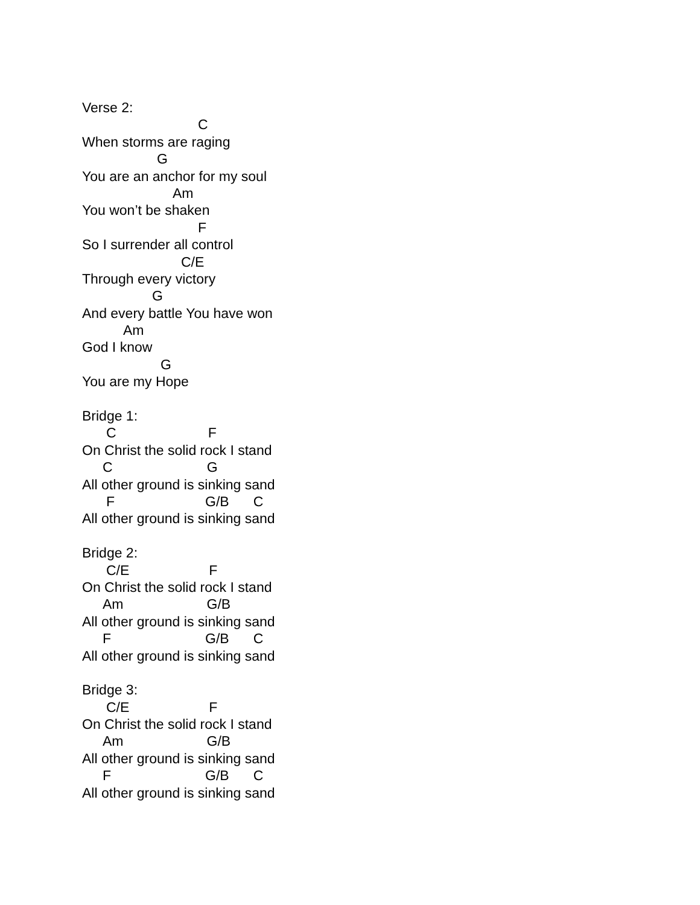Verse 2:
C
When storms are raging
G
You are an anchor for my soul
Am
You won’t be shaken
F
So I surrender all control
C/E
Through every victory
G
And every battle You have won
Am
God I know
G
You are my Hope
Bridge 1:
C F
On Christ the solid rock I stand
C G
All other ground is sinking sand
F G/B C
All other ground is sinking sand
Bridge 2:
C/E F
On Christ the solid rock I stand
Am G/B
All other ground is sinking sand
F G/B C
All other ground is sinking sand
Bridge 3:
C/E F
On Christ the solid rock I stand
Am G/B
All other ground is sinking sand
F G/B C
All other ground is sinking sand